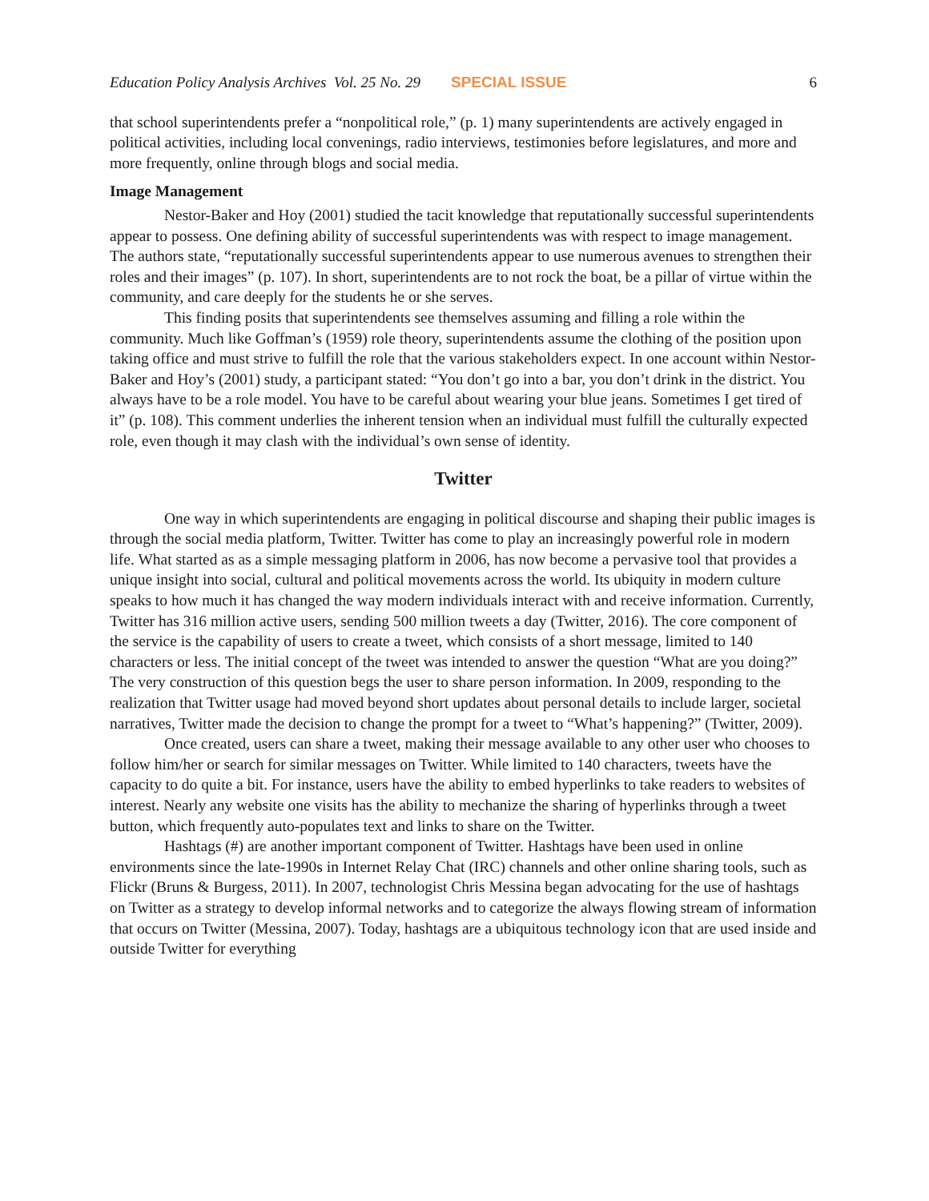Education Policy Analysis Archives Vol. 25 No. 29 SPECIAL ISSUE 6
that school superintendents prefer a “nonpolitical role,” (p. 1) many superintendents are actively engaged in political activities, including local convenings, radio interviews, testimonies before legislatures, and more and more frequently, online through blogs and social media.
Image Management
Nestor-Baker and Hoy (2001) studied the tacit knowledge that reputationally successful superintendents appear to possess. One defining ability of successful superintendents was with respect to image management. The authors state, “reputationally successful superintendents appear to use numerous avenues to strengthen their roles and their images” (p. 107). In short, superintendents are to not rock the boat, be a pillar of virtue within the community, and care deeply for the students he or she serves.
This finding posits that superintendents see themselves assuming and filling a role within the community. Much like Goffman’s (1959) role theory, superintendents assume the clothing of the position upon taking office and must strive to fulfill the role that the various stakeholders expect. In one account within Nestor-Baker and Hoy’s (2001) study, a participant stated: “You don’t go into a bar, you don’t drink in the district. You always have to be a role model. You have to be careful about wearing your blue jeans. Sometimes I get tired of it” (p. 108). This comment underlies the inherent tension when an individual must fulfill the culturally expected role, even though it may clash with the individual’s own sense of identity.
Twitter
One way in which superintendents are engaging in political discourse and shaping their public images is through the social media platform, Twitter. Twitter has come to play an increasingly powerful role in modern life. What started as as a simple messaging platform in 2006, has now become a pervasive tool that provides a unique insight into social, cultural and political movements across the world. Its ubiquity in modern culture speaks to how much it has changed the way modern individuals interact with and receive information. Currently, Twitter has 316 million active users, sending 500 million tweets a day (Twitter, 2016). The core component of the service is the capability of users to create a tweet, which consists of a short message, limited to 140 characters or less. The initial concept of the tweet was intended to answer the question “What are you doing?” The very construction of this question begs the user to share person information. In 2009, responding to the realization that Twitter usage had moved beyond short updates about personal details to include larger, societal narratives, Twitter made the decision to change the prompt for a tweet to “What’s happening?” (Twitter, 2009).
Once created, users can share a tweet, making their message available to any other user who chooses to follow him/her or search for similar messages on Twitter. While limited to 140 characters, tweets have the capacity to do quite a bit. For instance, users have the ability to embed hyperlinks to take readers to websites of interest. Nearly any website one visits has the ability to mechanize the sharing of hyperlinks through a tweet button, which frequently auto-populates text and links to share on the Twitter.
Hashtags (#) are another important component of Twitter. Hashtags have been used in online environments since the late-1990s in Internet Relay Chat (IRC) channels and other online sharing tools, such as Flickr (Bruns & Burgess, 2011). In 2007, technologist Chris Messina began advocating for the use of hashtags on Twitter as a strategy to develop informal networks and to categorize the always flowing stream of information that occurs on Twitter (Messina, 2007). Today, hashtags are a ubiquitous technology icon that are used inside and outside Twitter for everything